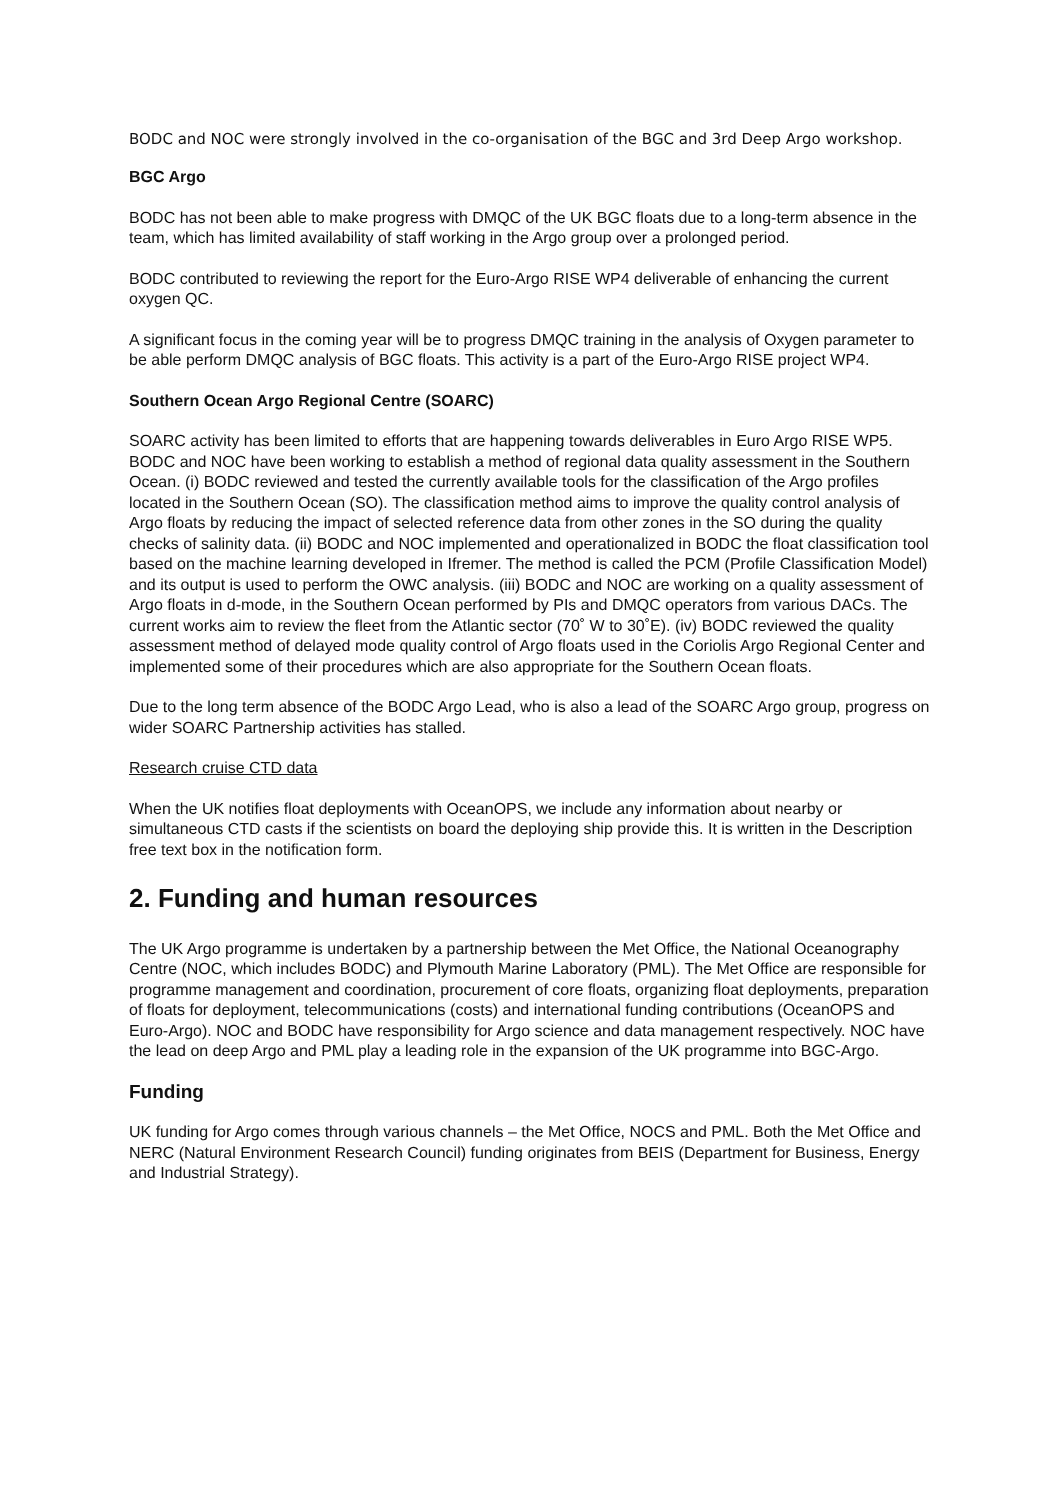BODC and NOC were strongly involved in the co-organisation of the BGC and 3rd Deep Argo workshop.
BGC Argo
BODC has not been able to make progress with DMQC of the UK BGC floats due to a long-term absence in the team, which has limited availability of staff working in the Argo group over a prolonged period.
BODC contributed to reviewing the report for the Euro-Argo RISE WP4 deliverable of enhancing the current oxygen QC.
A significant focus in the coming year will be to progress DMQC training in the analysis of Oxygen parameter to be able perform DMQC analysis of BGC floats. This activity is a part of the Euro-Argo RISE project WP4.
Southern Ocean Argo Regional Centre (SOARC)
SOARC activity has been limited to efforts that are happening towards deliverables in Euro Argo RISE WP5. BODC and NOC have been working to establish a method of regional data quality assessment in the Southern Ocean. (i) BODC reviewed and tested the currently available tools for the classification of the Argo profiles located in the Southern Ocean (SO). The classification method aims to improve the quality control analysis of Argo floats by reducing the impact of selected reference data from other zones in the SO during the quality checks of salinity data. (ii) BODC and NOC implemented and operationalized in BODC the float classification tool based on the machine learning developed in Ifremer. The method is called the PCM (Profile Classification Model) and its output is used to perform the OWC analysis. (iii) BODC and NOC are working on a quality assessment of Argo floats in d-mode, in the Southern Ocean performed by PIs and DMQC operators from various DACs. The current works aim to review the fleet from the Atlantic sector (70˚ W to 30˚E). (iv) BODC reviewed the quality assessment method of delayed mode quality control of Argo floats used in the Coriolis Argo Regional Center and implemented some of their procedures which are also appropriate for the Southern Ocean floats.
Due to the long term absence of the BODC Argo Lead, who is also a lead of the SOARC Argo group, progress on wider SOARC Partnership activities has stalled.
Research cruise CTD data
When the UK notifies float deployments with OceanOPS, we include any information about nearby or simultaneous CTD casts if the scientists on board the deploying ship provide this. It is written in the Description free text box in the notification form.
2. Funding and human resources
The UK Argo programme is undertaken by a partnership between the Met Office, the National Oceanography Centre (NOC, which includes BODC) and Plymouth Marine Laboratory (PML). The Met Office are responsible for programme management and coordination, procurement of core floats, organizing float deployments, preparation of floats for deployment, telecommunications (costs) and international funding contributions (OceanOPS and Euro-Argo). NOC and BODC have responsibility for Argo science and data management respectively. NOC have the lead on deep Argo and PML play a leading role in the expansion of the UK programme into BGC-Argo.
Funding
UK funding for Argo comes through various channels – the Met Office, NOCS and PML. Both the Met Office and NERC (Natural Environment Research Council) funding originates from BEIS (Department for Business, Energy and Industrial Strategy).